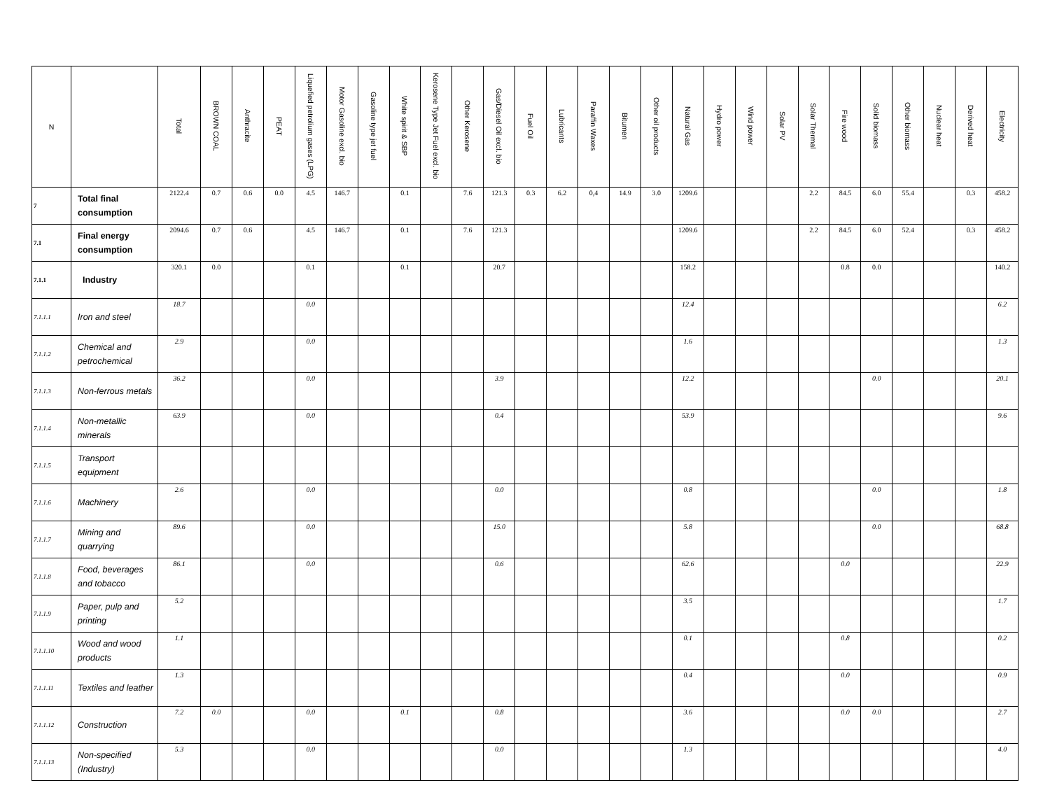| N | | Total | BROWN COAL | Anthracite | PEAT | Liquefied petrolium gases (LPG) | Motor Gasoline excl. bio | Gasoline type jet fuel | White spirit & SBP | Kerosene Type Jet Fuel excl. bio | Other Kerosene | Gas/Diesel Oil excl. bio | Fuel Oil | Lubricants | Paraffin Waxes | Bitumen | Other oil products | Natural Gas | Hydro power | Wind power | Solar PV | Solar Thermal | Fire wood | Solid biomass | Other biomass | Nuclear heat | Derived heat | Electricity |
| --- | --- | --- | --- | --- | --- | --- | --- | --- | --- | --- | --- | --- | --- | --- | --- | --- | --- | --- | --- | --- | --- | --- | --- | --- | --- | --- | --- | --- |
| 7 | Total final consumption | 2122.4 | 0.7 | 0.6 | 0.0 | 4.5 | 146.7 | | 0.1 | | 7.6 | 121.3 | 0.3 | 6.2 | 0,4 | 14.9 | 3.0 | 1209.6 | | | | 2.2 | 84.5 | 6.0 | 55.4 | | 0.3 | 458.2 |
| 7.1 | Final energy consumption | 2094.6 | 0.7 | 0.6 | | 4.5 | 146.7 | | 0.1 | | 7.6 | 121.3 | | | | | | 1209.6 | | | | 2.2 | 84.5 | 6.0 | 52.4 | | 0.3 | 458.2 |
| 7.1.1 | Industry | 320.1 | 0.0 | | | 0.1 | | | 0.1 | | | 20.7 | | | | | | 158.2 | | | | | 0.8 | 0.0 | | | | 140.2 |
| 7.1.1.1 | Iron and steel | 18.7 | | | | 0.0 | | | | | | | | | | | | 12.4 | | | | | | | | | | 6.2 |
| 7.1.1.2 | Chemical and petrochemical | 2.9 | | | | 0.0 | | | | | | | | | | | | 1.6 | | | | | | | | | | 1.3 |
| 7.1.1.3 | Non-ferrous metals | 36.2 | | | | 0.0 | | | | | | 3.9 | | | | | | 12.2 | | | | | | 0.0 | | | | 20.1 |
| 7.1.1.4 | Non-metallic minerals | 63.9 | | | | 0.0 | | | | | | 0.4 | | | | | | 53.9 | | | | | | | | | | 9.6 |
| 7.1.1.5 | Transport equipment | | | | | | | | | | | | | | | | | | | | | | | | | | | |
| 7.1.1.6 | Machinery | 2.6 | | | | 0.0 | | | | | | 0.0 | | | | | | 0.8 | | | | | | 0.0 | | | | 1.8 |
| 7.1.1.7 | Mining and quarrying | 89.6 | | | | 0.0 | | | | | | 15.0 | | | | | | 5.8 | | | | | | 0.0 | | | | 68.8 |
| 7.1.1.8 | Food, beverages and tobacco | 86.1 | | | | 0.0 | | | | | | 0.6 | | | | | | 62.6 | | | | | 0.0 | | | | | 22.9 |
| 7.1.1.9 | Paper, pulp and printing | 5.2 | | | | | | | | | | | | | | | | 3.5 | | | | | | | | | | 1.7 |
| 7.1.1.10 | Wood and wood products | 1.1 | | | | | | | | | | | | | | | | 0.1 | | | | | 0.8 | | | | | 0.2 |
| 7.1.1.11 | Textiles and leather | 1.3 | | | | | | | | | | | | | | | | 0.4 | | | | | 0.0 | | | | | 0.9 |
| 7.1.1.12 | Construction | 7.2 | 0.0 | | | 0.0 | | | 0.1 | | | 0.8 | | | | | | 3.6 | | | | | 0.0 | 0.0 | | | | 2.7 |
| 7.1.1.13 | Non-specified (Industry) | 5.3 | | | | 0.0 | | | | | | 0.0 | | | | | | 1.3 | | | | | | | | | | 4.0 |